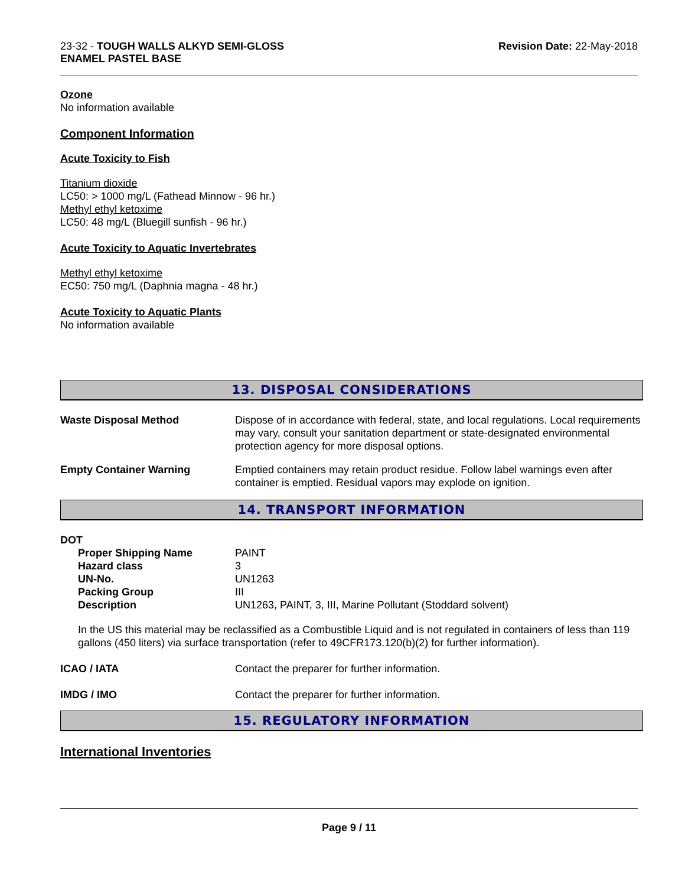23-32 - TOUGH WALLS ALKYD SEMI-GLOSS
ENAMEL PASTEL BASE
Revision Date: 22-May-2018
Ozone
No information available
Component Information
Acute Toxicity to Fish
Titanium dioxide
LC50: > 1000 mg/L (Fathead Minnow - 96 hr.)
Methyl ethyl ketoxime
LC50: 48 mg/L (Bluegill sunfish - 96 hr.)
Acute Toxicity to Aquatic Invertebrates
Methyl ethyl ketoxime
EC50: 750 mg/L (Daphnia magna - 48 hr.)
Acute Toxicity to Aquatic Plants
No information available
13. DISPOSAL CONSIDERATIONS
Waste Disposal Method Dispose of in accordance with federal, state, and local regulations. Local requirements may vary, consult your sanitation department or state-designated environmental protection agency for more disposal options.
Empty Container Warning Emptied containers may retain product residue. Follow label warnings even after container is emptied. Residual vapors may explode on ignition.
14. TRANSPORT INFORMATION
DOT
Proper Shipping Name PAINT
Hazard class 3
UN-No. UN1263
Packing Group III
Description UN1263, PAINT, 3, III, Marine Pollutant (Stoddard solvent)
In the US this material may be reclassified as a Combustible Liquid and is not regulated in containers of less than 119 gallons (450 liters) via surface transportation (refer to 49CFR173.120(b)(2) for further information).
ICAO / IATA Contact the preparer for further information.
IMDG / IMO Contact the preparer for further information.
15. REGULATORY INFORMATION
International Inventories
Page 9 / 11